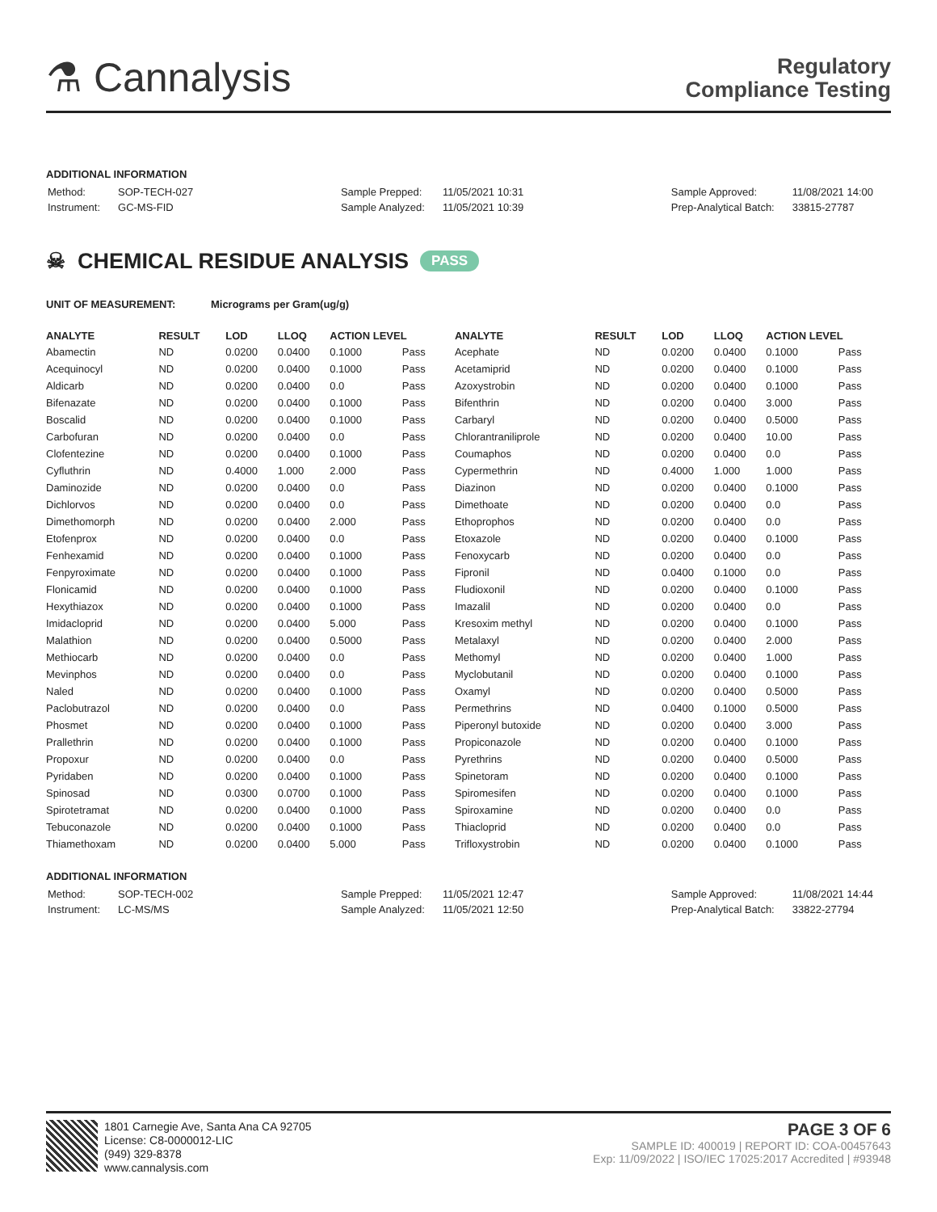⚗ Cannalysis
Regulatory
Compliance Testing
ADDITIONAL INFORMATION
| Method: | SOP-TECH-027 |
| Instrument: | GC-MS-FID |
| Sample Prepped: | 11/05/2021 10:31 |
| Sample Analyzed: | 11/05/2021 10:39 |
| Sample Approved: | 11/08/2021 14:00 |
| Prep-Analytical Batch: | 33815-27787 |
☠ CHEMICAL RESIDUE ANALYSIS PASS
UNIT OF MEASUREMENT: Micrograms per Gram(ug/g)
| ANALYTE | RESULT | LOD | LLOQ | ACTION LEVEL | | ANALYTE | RESULT | LOD | LLOQ | ACTION LEVEL | |
| --- | --- | --- | --- | --- | --- | --- | --- | --- | --- | --- | --- |
| Abamectin | ND | 0.0200 | 0.0400 | 0.1000 | Pass | Acephate | ND | 0.0200 | 0.0400 | 0.1000 | Pass |
| Acequinocyl | ND | 0.0200 | 0.0400 | 0.1000 | Pass | Acetamiprid | ND | 0.0200 | 0.0400 | 0.1000 | Pass |
| Aldicarb | ND | 0.0200 | 0.0400 | 0.0 | Pass | Azoxystrobin | ND | 0.0200 | 0.0400 | 0.1000 | Pass |
| Bifenazate | ND | 0.0200 | 0.0400 | 0.1000 | Pass | Bifenthrin | ND | 0.0200 | 0.0400 | 3.000 | Pass |
| Boscalid | ND | 0.0200 | 0.0400 | 0.1000 | Pass | Carbaryl | ND | 0.0200 | 0.0400 | 0.5000 | Pass |
| Carbofuran | ND | 0.0200 | 0.0400 | 0.0 | Pass | Chlorantraniliprole | ND | 0.0200 | 0.0400 | 10.00 | Pass |
| Clofentezine | ND | 0.0200 | 0.0400 | 0.1000 | Pass | Coumaphos | ND | 0.0200 | 0.0400 | 0.0 | Pass |
| Cyfluthrin | ND | 0.4000 | 1.000 | 2.000 | Pass | Cypermethrin | ND | 0.4000 | 1.000 | 1.000 | Pass |
| Daminozide | ND | 0.0200 | 0.0400 | 0.0 | Pass | Diazinon | ND | 0.0200 | 0.0400 | 0.1000 | Pass |
| Dichlorvos | ND | 0.0200 | 0.0400 | 0.0 | Pass | Dimethoate | ND | 0.0200 | 0.0400 | 0.0 | Pass |
| Dimethomorph | ND | 0.0200 | 0.0400 | 2.000 | Pass | Ethoprophos | ND | 0.0200 | 0.0400 | 0.0 | Pass |
| Etofenprox | ND | 0.0200 | 0.0400 | 0.0 | Pass | Etoxazole | ND | 0.0200 | 0.0400 | 0.1000 | Pass |
| Fenhexamid | ND | 0.0200 | 0.0400 | 0.1000 | Pass | Fenoxycarb | ND | 0.0200 | 0.0400 | 0.0 | Pass |
| Fenpyroximate | ND | 0.0200 | 0.0400 | 0.1000 | Pass | Fipronil | ND | 0.0400 | 0.1000 | 0.0 | Pass |
| Flonicamid | ND | 0.0200 | 0.0400 | 0.1000 | Pass | Fludioxonil | ND | 0.0200 | 0.0400 | 0.1000 | Pass |
| Hexythiazox | ND | 0.0200 | 0.0400 | 0.1000 | Pass | Imazalil | ND | 0.0200 | 0.0400 | 0.0 | Pass |
| Imidacloprid | ND | 0.0200 | 0.0400 | 5.000 | Pass | Kresoxim methyl | ND | 0.0200 | 0.0400 | 0.1000 | Pass |
| Malathion | ND | 0.0200 | 0.0400 | 0.5000 | Pass | Metalaxyl | ND | 0.0200 | 0.0400 | 2.000 | Pass |
| Methiocarb | ND | 0.0200 | 0.0400 | 0.0 | Pass | Methomyl | ND | 0.0200 | 0.0400 | 1.000 | Pass |
| Mevinphos | ND | 0.0200 | 0.0400 | 0.0 | Pass | Myclobutanil | ND | 0.0200 | 0.0400 | 0.1000 | Pass |
| Naled | ND | 0.0200 | 0.0400 | 0.1000 | Pass | Oxamyl | ND | 0.0200 | 0.0400 | 0.5000 | Pass |
| Paclobutrazol | ND | 0.0200 | 0.0400 | 0.0 | Pass | Permethrins | ND | 0.0400 | 0.1000 | 0.5000 | Pass |
| Phosmet | ND | 0.0200 | 0.0400 | 0.1000 | Pass | Piperonyl butoxide | ND | 0.0200 | 0.0400 | 3.000 | Pass |
| Prallethrin | ND | 0.0200 | 0.0400 | 0.1000 | Pass | Propiconazole | ND | 0.0200 | 0.0400 | 0.1000 | Pass |
| Propoxur | ND | 0.0200 | 0.0400 | 0.0 | Pass | Pyrethrins | ND | 0.0200 | 0.0400 | 0.5000 | Pass |
| Pyridaben | ND | 0.0200 | 0.0400 | 0.1000 | Pass | Spinetoram | ND | 0.0200 | 0.0400 | 0.1000 | Pass |
| Spinosad | ND | 0.0300 | 0.0700 | 0.1000 | Pass | Spiromesifen | ND | 0.0200 | 0.0400 | 0.1000 | Pass |
| Spirotetramat | ND | 0.0200 | 0.0400 | 0.1000 | Pass | Spiroxamine | ND | 0.0200 | 0.0400 | 0.0 | Pass |
| Tebuconazole | ND | 0.0200 | 0.0400 | 0.1000 | Pass | Thiacloprid | ND | 0.0200 | 0.0400 | 0.0 | Pass |
| Thiamethoxam | ND | 0.0200 | 0.0400 | 5.000 | Pass | Trifloxystrobin | ND | 0.0200 | 0.0400 | 0.1000 | Pass |
ADDITIONAL INFORMATION
| Method: | SOP-TECH-002 |
| Instrument: | LC-MS/MS |
| Sample Prepped: | 11/05/2021 12:47 |
| Sample Analyzed: | 11/05/2021 12:50 |
| Sample Approved: | 11/08/2021 14:44 |
| Prep-Analytical Batch: | 33822-27794 |
1801 Carnegie Ave, Santa Ana CA 92705
License: C8-0000012-LIC
(949) 329-8378
www.cannalysis.com
PAGE 3 OF 6
SAMPLE ID: 400019 | REPORT ID: COA-00457643
Exp: 11/09/2022 | ISO/IEC 17025:2017 Accredited | #93948